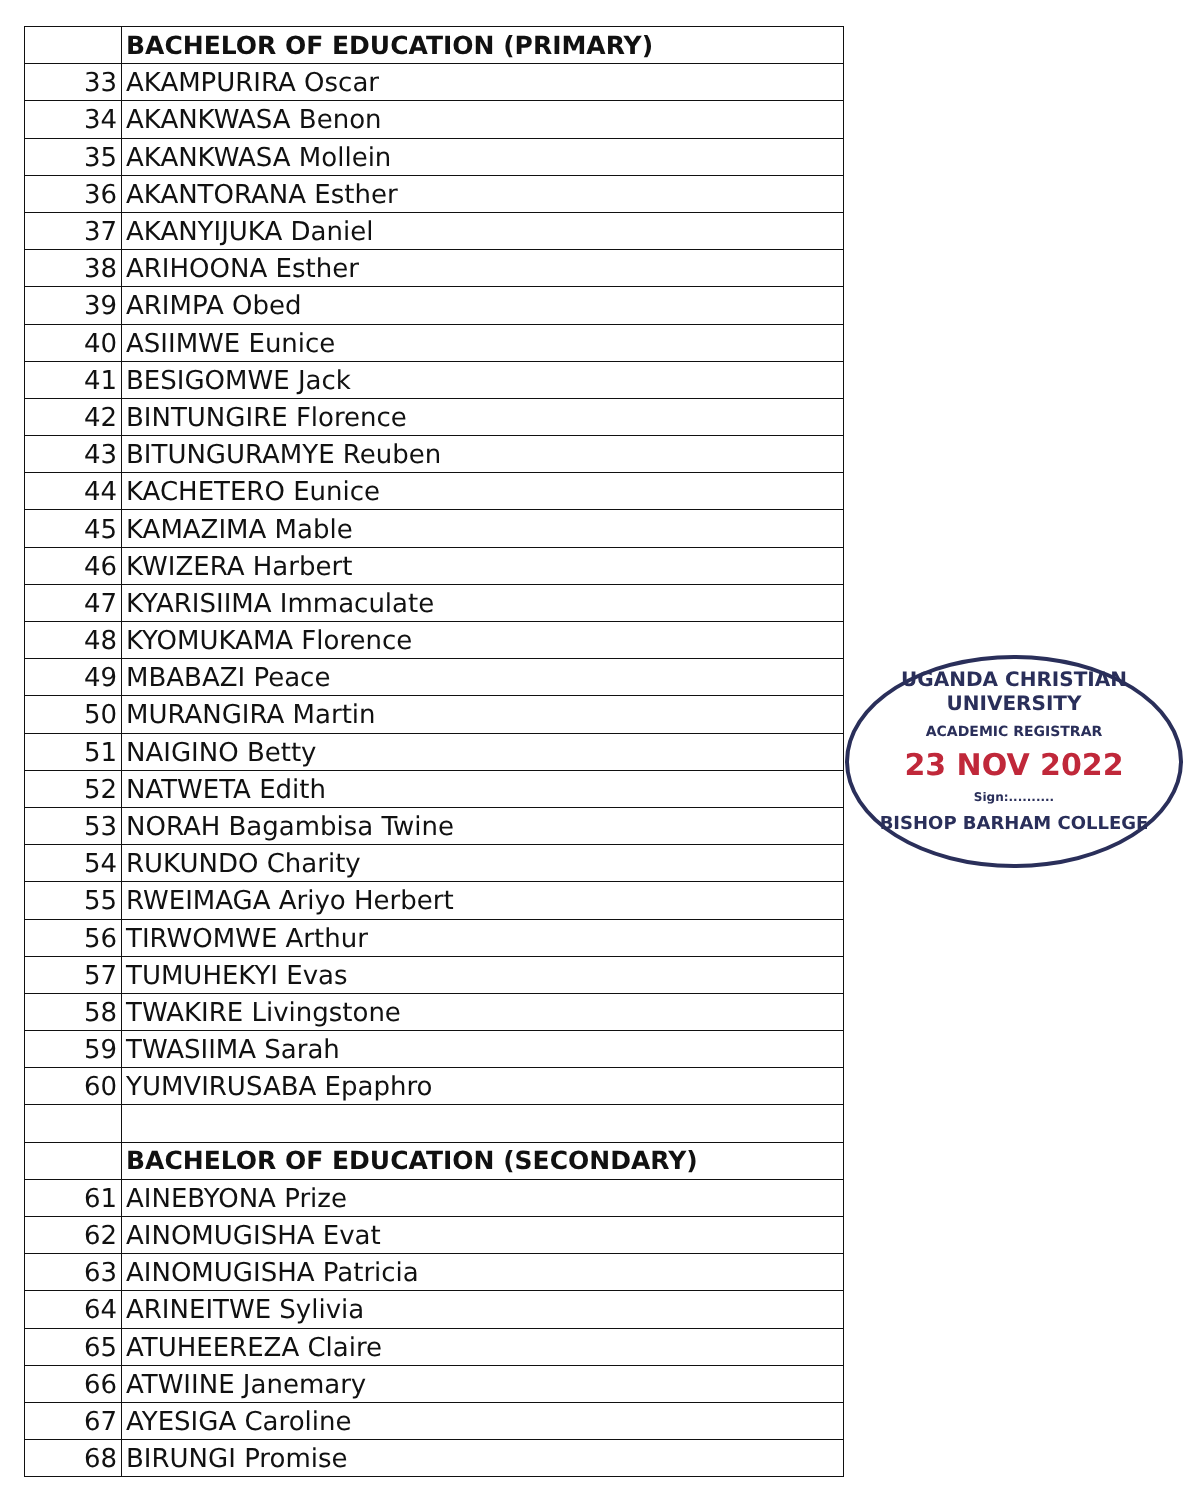| | BACHELOR OF EDUCATION (PRIMARY) |
| 33 | AKAMPURIRA Oscar |
| 34 | AKANKWASA Benon |
| 35 | AKANKWASA Mollein |
| 36 | AKANTORANA Esther |
| 37 | AKANYIJUKA Daniel |
| 38 | ARIHOONA Esther |
| 39 | ARIMPA Obed |
| 40 | ASIIMWE Eunice |
| 41 | BESIGOMWE Jack |
| 42 | BINTUNGIRE Florence |
| 43 | BITUNGURAMYE Reuben |
| 44 | KACHETERO Eunice |
| 45 | KAMAZIMA Mable |
| 46 | KWIZERA Harbert |
| 47 | KYARISIIMA Immaculate |
| 48 | KYOMUKAMA Florence |
| 49 | MBABAZI Peace |
| 50 | MURANGIRA Martin |
| 51 | NAIGINO Betty |
| 52 | NATWETA Edith |
| 53 | NORAH Bagambisa Twine |
| 54 | RUKUNDO Charity |
| 55 | RWEIMAGA Ariyo Herbert |
| 56 | TIRWOMWE Arthur |
| 57 | TUMUHEKYI Evas |
| 58 | TWAKIRE Livingstone |
| 59 | TWASIIMA Sarah |
| 60 | YUMVIRUSABA Epaphro |
| | BACHELOR OF EDUCATION (SECONDARY) |
| 61 | AINEBYONA Prize |
| 62 | AINOMUGISHA Evat |
| 63 | AINOMUGISHA Patricia |
| 64 | ARINEITWE Sylivia |
| 65 | ATUHEEREZA Claire |
| 66 | ATWIINE Janemary |
| 67 | AYESIGA Caroline |
| 68 | BIRUNGI Promise |
UGANDA CHRISTIAN UNIVERSITY
ACADEMIC REGISTRAR
23 NOV 2022
Sign:..........
BISHOP BARHAM COLLEGE